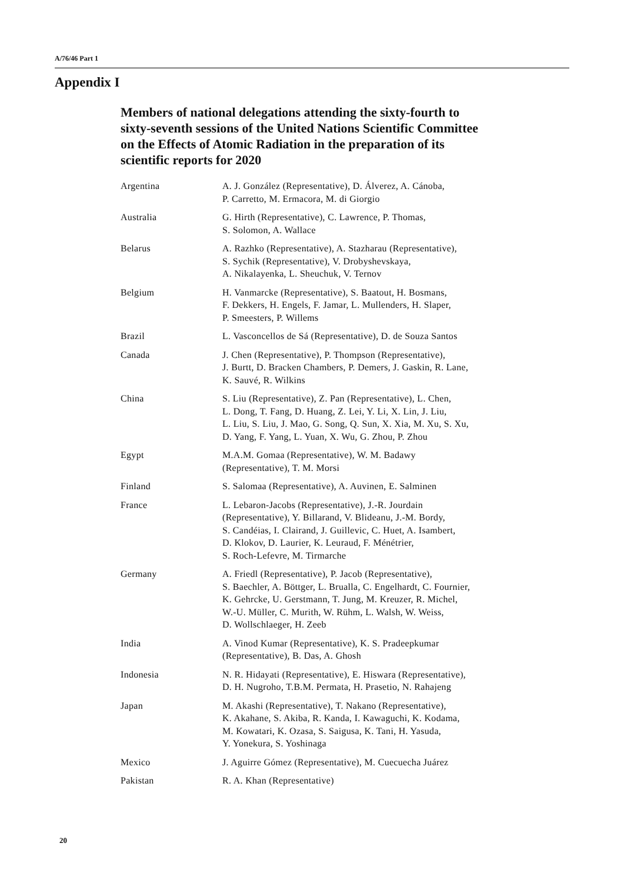A/76/46 Part 1
Appendix I
Members of national delegations attending the sixty-fourth to sixty-seventh sessions of the United Nations Scientific Committee on the Effects of Atomic Radiation in the preparation of its scientific reports for 2020
| Argentina | A. J. González (Representative), D. Álverez, A. Cánoba, P. Carretto, M. Ermacora, M. di Giorgio |
| Australia | G. Hirth (Representative), C. Lawrence, P. Thomas, S. Solomon, A. Wallace |
| Belarus | A. Razhko (Representative), A. Stazharau (Representative), S. Sychik (Representative), V. Drobyshevskaya, A. Nikalayenka, L. Sheuchuk, V. Ternov |
| Belgium | H. Vanmarcke (Representative), S. Baatout, H. Bosmans, F. Dekkers, H. Engels, F. Jamar, L. Mullenders, H. Slaper, P. Smeesters, P. Willems |
| Brazil | L. Vasconcellos de Sá (Representative), D. de Souza Santos |
| Canada | J. Chen (Representative), P. Thompson (Representative), J. Burtt, D. Bracken Chambers, P. Demers, J. Gaskin, R. Lane, K. Sauvé, R. Wilkins |
| China | S. Liu (Representative), Z. Pan (Representative), L. Chen, L. Dong, T. Fang, D. Huang, Z. Lei, Y. Li, X. Lin, J. Liu, L. Liu, S. Liu, J. Mao, G. Song, Q. Sun, X. Xia, M. Xu, S. Xu, D. Yang, F. Yang, L. Yuan, X. Wu, G. Zhou, P. Zhou |
| Egypt | M.A.M. Gomaa (Representative), W. M. Badawy (Representative), T. M. Morsi |
| Finland | S. Salomaa (Representative), A. Auvinen, E. Salminen |
| France | L. Lebaron-Jacobs (Representative), J.-R. Jourdain (Representative), Y. Billarand, V. Blideanu, J.-M. Bordy, S. Candéias, I. Clairand, J. Guillevic, C. Huet, A. Isambert, D. Klokov, D. Laurier, K. Leuraud, F. Ménétrier, S. Roch-Lefevre, M. Tirmarche |
| Germany | A. Friedl (Representative), P. Jacob (Representative), S. Baechler, A. Böttger, L. Brualla, C. Engelhardt, C. Fournier, K. Gehrcke, U. Gerstmann, T. Jung, M. Kreuzer, R. Michel, W.-U. Müller, C. Murith, W. Rühm, L. Walsh, W. Weiss, D. Wollschlaeger, H. Zeeb |
| India | A. Vinod Kumar (Representative), K. S. Pradeepkumar (Representative), B. Das, A. Ghosh |
| Indonesia | N. R. Hidayati (Representative), E. Hiswara (Representative), D. H. Nugroho, T.B.M. Permata, H. Prasetio, N. Rahajeng |
| Japan | M. Akashi (Representative), T. Nakano (Representative), K. Akahane, S. Akiba, R. Kanda, I. Kawaguchi, K. Kodama, M. Kowatari, K. Ozasa, S. Saigusa, K. Tani, H. Yasuda, Y. Yonekura, S. Yoshinaga |
| Mexico | J. Aguirre Gómez (Representative), M. Cuecuecha Juárez |
| Pakistan | R. A. Khan (Representative) |
20